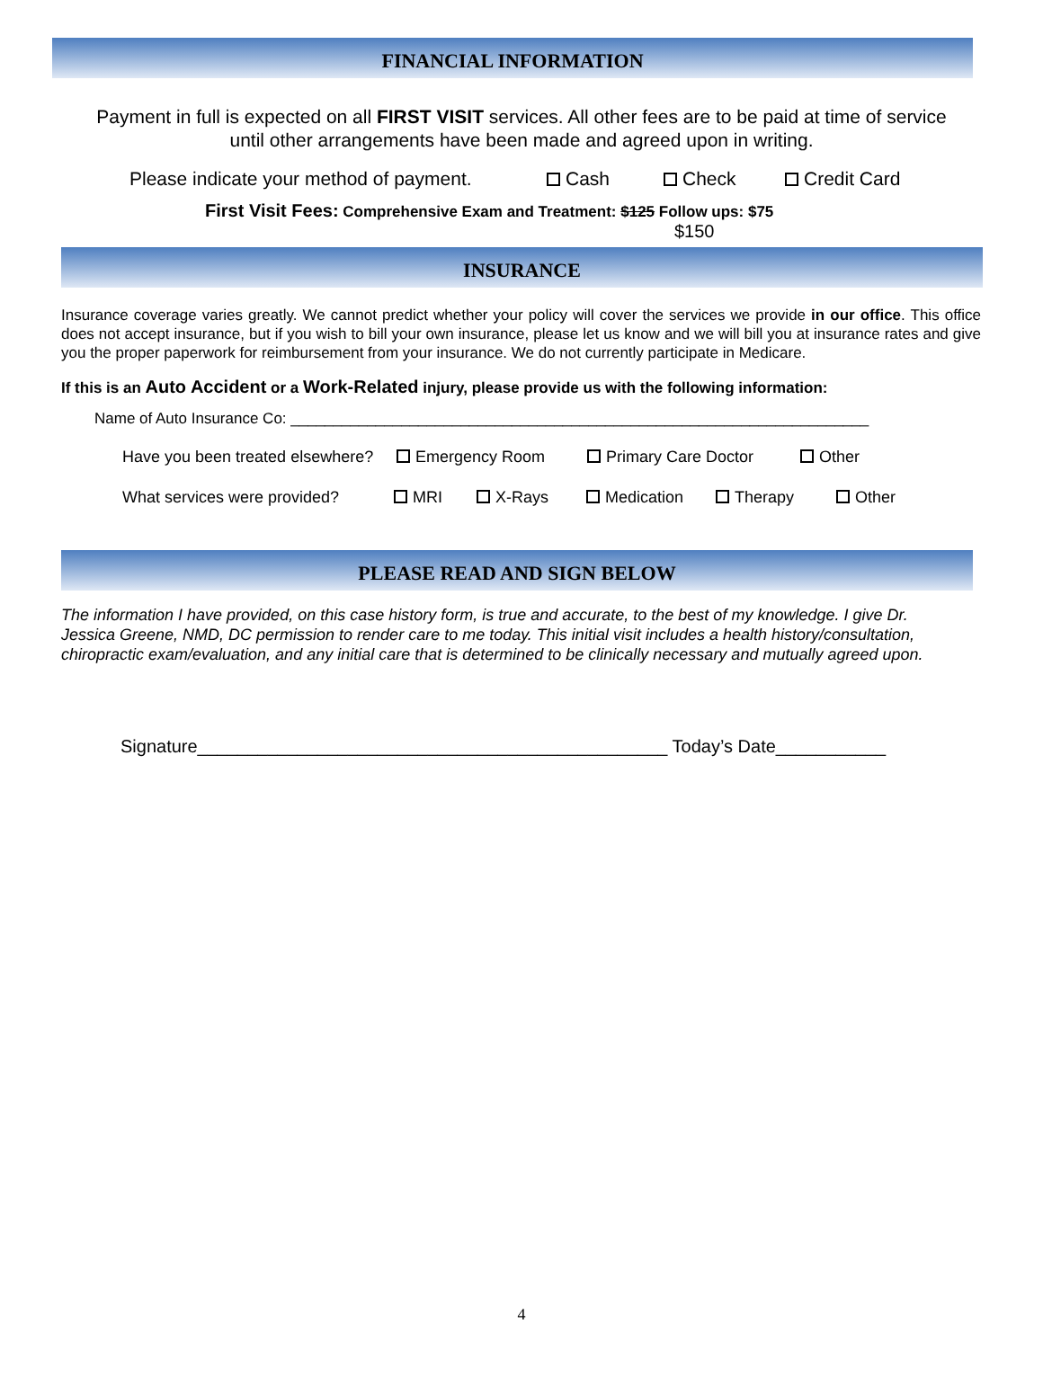FINANCIAL INFORMATION
Payment in full is expected on all FIRST VISIT services. All other fees are to be paid at time of service until other arrangements have been made and agreed upon in writing.
Please indicate your method of payment. Cash Check Credit Card
First Visit Fees: Comprehensive Exam and Treatment: $125 Follow ups: $75
$150
INSURANCE
Insurance coverage varies greatly. We cannot predict whether your policy will cover the services we provide in our office. This office does not accept insurance, but if you wish to bill your own insurance, please let us know and we will bill you at insurance rates and give you the proper paperwork for reimbursement from your insurance. We do not currently participate in Medicare.
If this is an Auto Accident or a Work-Related injury, please provide us with the following information:
Name of Auto Insurance Co: ____________________________________________________________________
Have you been treated elsewhere? Emergency Room Primary Care Doctor Other
What services were provided? MRI X-Rays Medication Therapy Other
PLEASE READ AND SIGN BELOW
The information I have provided, on this case history form, is true and accurate, to the best of my knowledge. I give Dr. Jessica Greene, NMD, DC permission to render care to me today. This initial visit includes a health history/consultation, chiropractic exam/evaluation, and any initial care that is determined to be clinically necessary and mutually agreed upon.
Signature_______________________________________________ Today’s Date___________
4